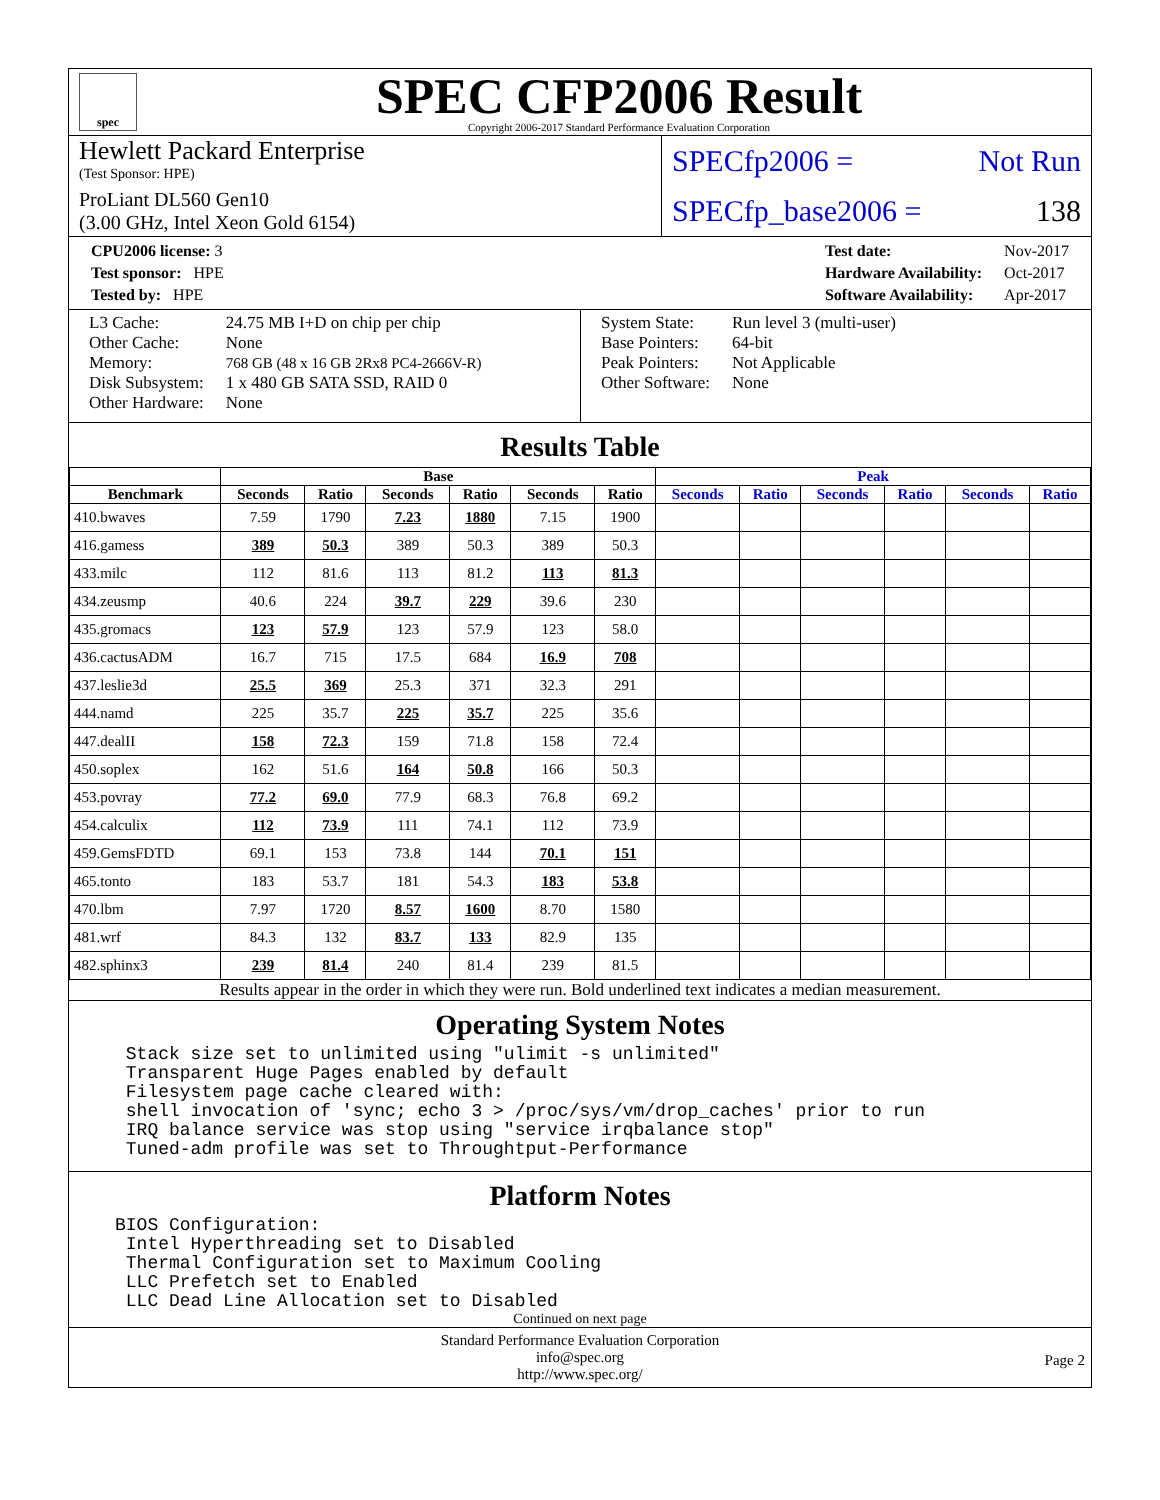spec
SPEC CFP2006 Result
Copyright 2006-2017 Standard Performance Evaluation Corporation
Hewlett Packard Enterprise
(Test Sponsor: HPE)
ProLiant DL560 Gen10
(3.00 GHz, Intel Xeon Gold 6154)
SPECfp2006 = Not Run
SPECfp_base2006 = 138
| CPU2006 license: 3 |
| Test sponsor: HPE |
| Tested by: HPE |
| Test date: | Nov-2017 |
| Hardware Availability: | Oct-2017 |
| Software Availability: | Apr-2017 |
| L3 Cache: | 24.75 MB I+D on chip per chip |
| Other Cache: | None |
| Memory: | 768 GB (48 x 16 GB 2Rx8 PC4-2666V-R) |
| Disk Subsystem: | 1 x 480 GB SATA SSD, RAID 0 |
| Other Hardware: | None |
| System State: | Run level 3 (multi-user) |
| Base Pointers: | 64-bit |
| Peak Pointers: | Not Applicable |
| Other Software: | None |
Results Table
| | Base | | | | | | Peak | | | | | |
| --- | --- | --- | --- | --- | --- | --- | --- | --- | --- | --- | --- | --- |
| Benchmark | Seconds | Ratio | Seconds | Ratio | Seconds | Ratio | Seconds | Ratio | Seconds | Ratio | Seconds | Ratio |
| 410.bwaves | 7.59 | 1790 | 7.23 | 1880 | 7.15 | 1900 | | | | | | |
| 416.gamess | 389 | 50.3 | 389 | 50.3 | 389 | 50.3 | | | | | | |
| 433.milc | 112 | 81.6 | 113 | 81.2 | 113 | 81.3 | | | | | | |
| 434.zeusmp | 40.6 | 224 | 39.7 | 229 | 39.6 | 230 | | | | | | |
| 435.gromacs | 123 | 57.9 | 123 | 57.9 | 123 | 58.0 | | | | | | |
| 436.cactusADM | 16.7 | 715 | 17.5 | 684 | 16.9 | 708 | | | | | | |
| 437.leslie3d | 25.5 | 369 | 25.3 | 371 | 32.3 | 291 | | | | | | |
| 444.namd | 225 | 35.7 | 225 | 35.7 | 225 | 35.6 | | | | | | |
| 447.dealII | 158 | 72.3 | 159 | 71.8 | 158 | 72.4 | | | | | | |
| 450.soplex | 162 | 51.6 | 164 | 50.8 | 166 | 50.3 | | | | | | |
| 453.povray | 77.2 | 69.0 | 77.9 | 68.3 | 76.8 | 69.2 | | | | | | |
| 454.calculix | 112 | 73.9 | 111 | 74.1 | 112 | 73.9 | | | | | | |
| 459.GemsFDTD | 69.1 | 153 | 73.8 | 144 | 70.1 | 151 | | | | | | |
| 465.tonto | 183 | 53.7 | 181 | 54.3 | 183 | 53.8 | | | | | | |
| 470.lbm | 7.97 | 1720 | 8.57 | 1600 | 8.70 | 1580 | | | | | | |
| 481.wrf | 84.3 | 132 | 83.7 | 133 | 82.9 | 135 | | | | | | |
| 482.sphinx3 | 239 | 81.4 | 240 | 81.4 | 239 | 81.5 | | | | | | |
Results appear in the order in which they were run. Bold underlined text indicates a median measurement.
Operating System Notes
 Stack size set to unlimited using "ulimit -s unlimited"
 Transparent Huge Pages enabled by default
 Filesystem page cache cleared with:
 shell invocation of 'sync; echo 3 > /proc/sys/vm/drop_caches' prior to run
 IRQ balance service was stop using "service irqbalance stop"
 Tuned-adm profile was set to Throughtput-Performance
Platform Notes
BIOS Configuration:
 Intel Hyperthreading set to Disabled
 Thermal Configuration set to Maximum Cooling
 LLC Prefetch set to Enabled
 LLC Dead Line Allocation set to Disabled
Continued on next page
Standard Performance Evaluation Corporation
info@spec.org
http://www.spec.org/
Page 2